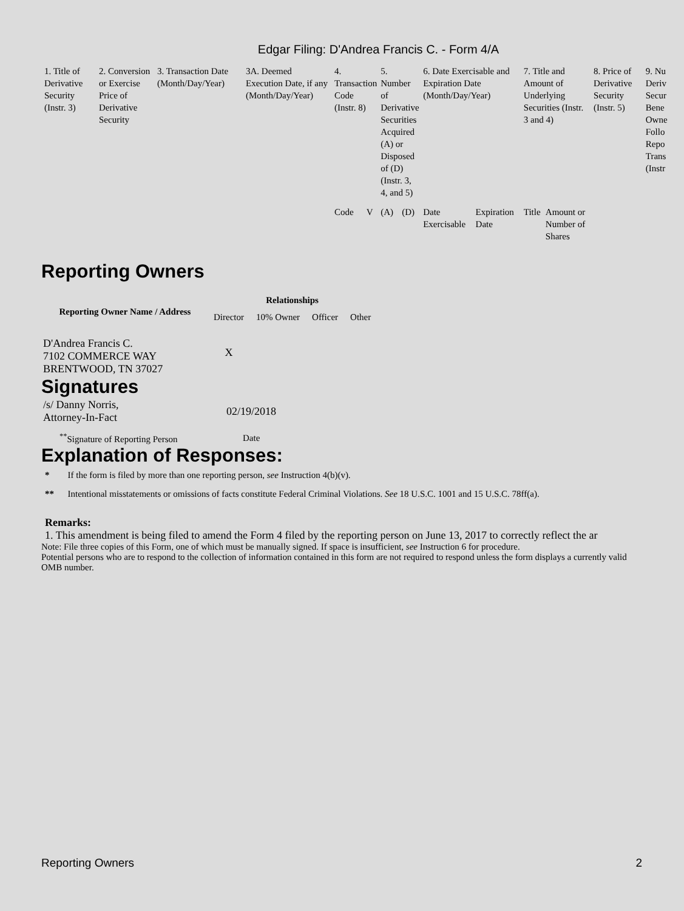Edgar Filing: D'Andrea Francis C. - Form 4/A
| 1. Title of Derivative Security (Instr. 3) | 2. Conversion or Exercise Price of Derivative Security | 3. Transaction Date (Month/Day/Year) | 3A. Deemed Execution Date, if any (Month/Day/Year) | 4. Transaction Code (Instr. 8) | | 5. Number of Derivative Securities Acquired (A) or Disposed of (D) (Instr. 3, 4, and 5) | | 6. Date Exercisable and Expiration Date (Month/Day/Year) | | 7. Title and Amount of Underlying Securities (Instr. 3 and 4) | | 8. Price of Derivative Security (Instr. 5) | 9. Nu Deriv Secur Bene Owne Follo Repo Trans (Instr |
| | | | | Code | V | (A) | (D) | Date Exercisable | Expiration Date | Title | Amount or Number of Shares | | |
Reporting Owners
| Reporting Owner Name / Address | Relationships | | | |
| --- | --- | --- | --- | --- |
| | Director | 10% Owner | Officer | Other |
| D'Andrea Francis C. 7102 COMMERCE WAY BRENTWOOD, TN 37027 | X | | | |
Signatures
| /s/ Danny Norris, Attorney-In-Fact | 02/19/2018 |
| <sup>**</sup> Signature of Reporting Person | Date |
Explanation of Responses:
* If the form is filed by more than one reporting person, see Instruction 4(b)(v).
** Intentional misstatements or omissions of facts constitute Federal Criminal Violations. See 18 U.S.C. 1001 and 15 U.S.C. 78ff(a).
Remarks:
1. This amendment is being filed to amend the Form 4 filed by the reporting person on June 13, 2017 to correctly reflect the ar
Note: File three copies of this Form, one of which must be manually signed. If space is insufficient, see Instruction 6 for procedure.
Potential persons who are to respond to the collection of information contained in this form are not required to respond unless the form displays a currently valid OMB number.
Reporting Owners 2